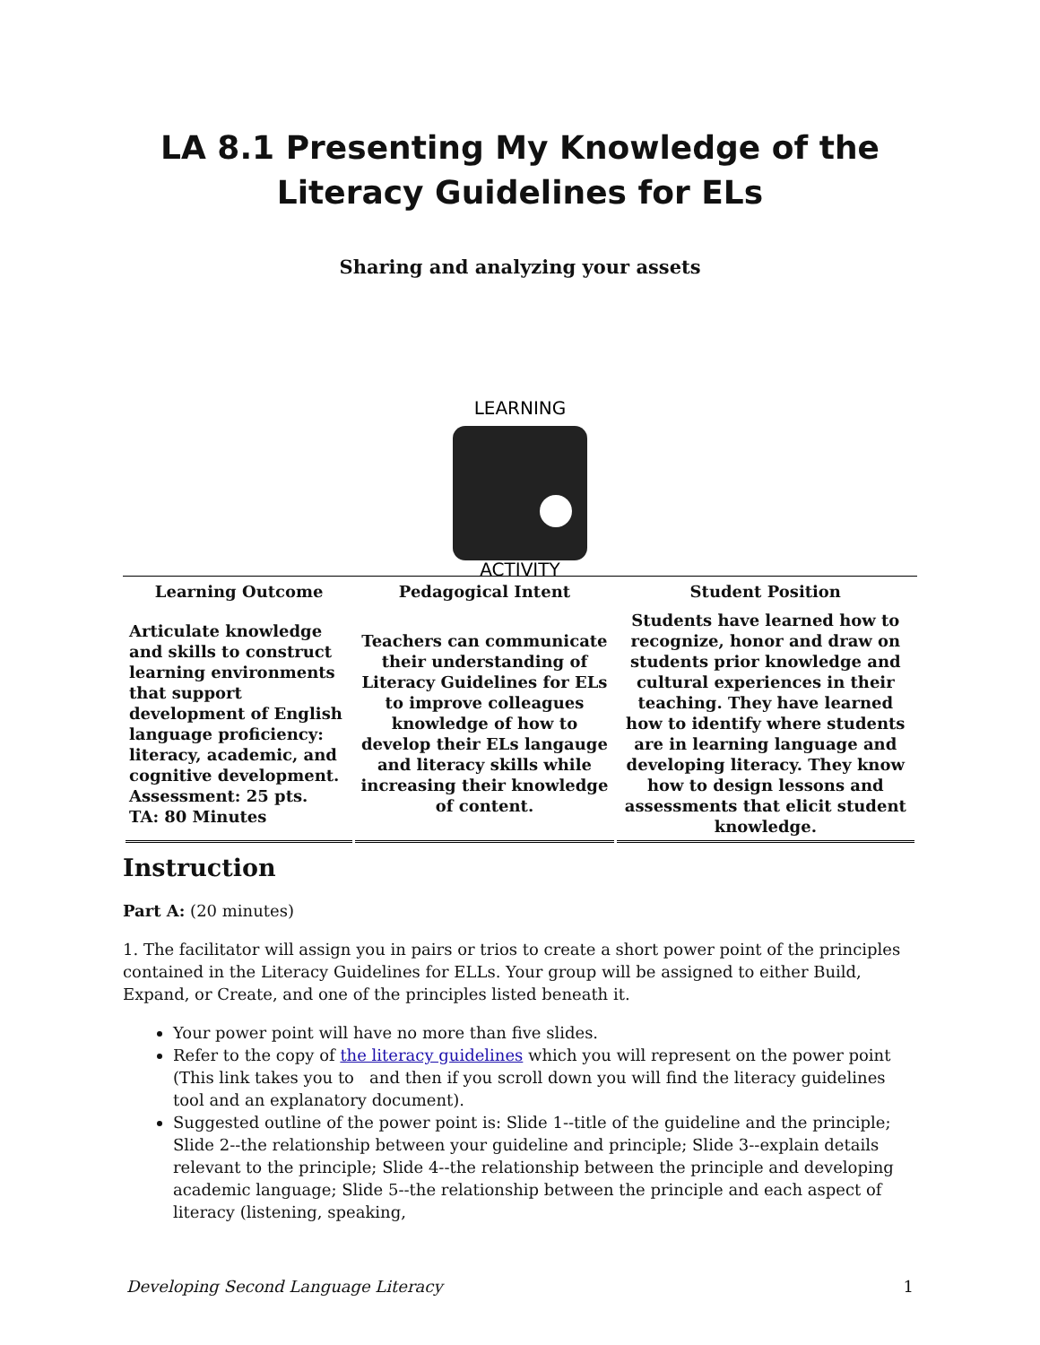LA 8.1 Presenting My Knowledge of the Literacy Guidelines for ELs
Sharing and analyzing your assets
LEARNING
ACTIVITY
| Learning Outcome | Pedagogical Intent | Student Position |
| --- | --- | --- |
| Articulate knowledge and skills to construct learning environments that support development of English language proficiency: literacy, academic, and cognitive development. Assessment: 25 pts. TA: 80 Minutes | Teachers can communicate their understanding of Literacy Guidelines for ELs to improve colleagues knowledge of how to develop their ELs langauge and literacy skills while increasing their knowledge of content. | Students have learned how to recognize, honor and draw on students prior knowledge and cultural experiences in their teaching. They have learned how to identify where students are in learning language and developing literacy. They know how to design lessons and assessments that elicit student knowledge. |
Instruction
Part A: (20 minutes)
1. The facilitator will assign you in pairs or trios to create a short power point of the principles contained in the Literacy Guidelines for ELLs. Your group will be assigned to either Build, Expand, or Create, and one of the principles listed beneath it.
Your power point will have no more than five slides.
Refer to the copy of the literacy guidelines which you will represent on the power point (This link takes you to and then if you scroll down you will find the literacy guidelines tool and an explanatory document).
Suggested outline of the power point is: Slide 1--title of the guideline and the principle; Slide 2--the relationship between your guideline and principle; Slide 3--explain details relevant to the principle; Slide 4--the relationship between the principle and developing academic language; Slide 5--the relationship between the principle and each aspect of literacy (listening, speaking,
Developing Second Language Literacy 1